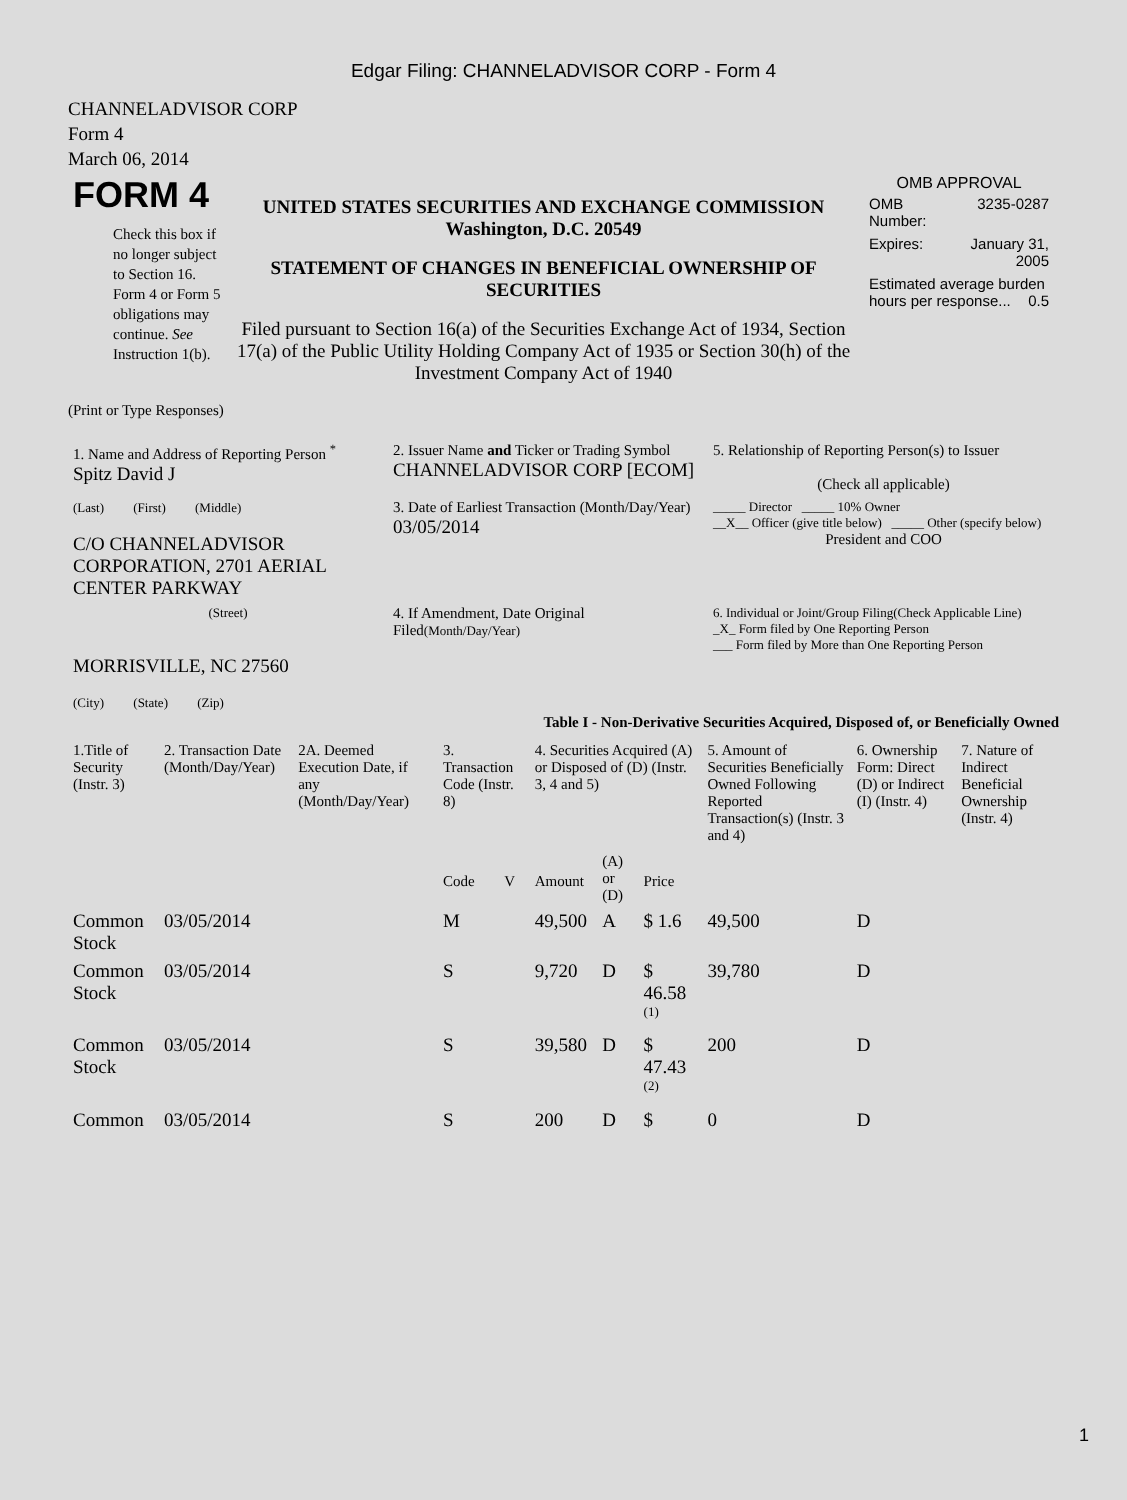Edgar Filing: CHANNELADVISOR CORP - Form 4
CHANNELADVISOR CORP
Form 4
March 06, 2014
| FORM 4 Check this box if no longer subject to Section 16. Form 4 or Form 5 obligations may continue. See Instruction 1(b). | UNITED STATES SECURITIES AND EXCHANGE COMMISSION Washington, D.C. 20549 STATEMENT OF CHANGES IN BENEFICIAL OWNERSHIP OF SECURITIES Filed pursuant to Section 16(a) of the Securities Exchange Act of 1934, Section 17(a) of the Public Utility Holding Company Act of 1935 or Section 30(h) of the Investment Company Act of 1940 | OMB APPROVAL / OMB Number: / 3235-0287 / / Expires: / January 31, 2005 / / Estimated average burden hours per response... 0.5 / / |
(Print or Type Responses)
| 1. Name and Address of Reporting Person <sup>*</sup> Spitz David J | 2. Issuer Name and Ticker or Trading Symbol CHANNELADVISOR CORP [ECOM] | 5. Relationship of Reporting Person(s) to Issuer (Check all applicable) |
| (Last) (First) (Middle) C/O CHANNELADVISOR CORPORATION, 2701 AERIAL CENTER PARKWAY | 3. Date of Earliest Transaction (Month/Day/Year) 03/05/2014 | _____ Director _____ 10% Owner __X__ Officer (give title below) _____ Other (specify below) President and COO |
| (Street) MORRISVILLE, NC 27560 (City) (State) (Zip) | 4. If Amendment, Date Original Filed (Month/Day/Year) | 6. Individual or Joint/Group Filing(Check Applicable Line) _X_ Form filed by One Reporting Person ___ Form filed by More than One Reporting Person |
Table I - Non-Derivative Securities Acquired, Disposed of, or Beneficially Owned
| 1.Title of Security (Instr. 3) | 2. Transaction Date (Month/Day/Year) | 2A. Deemed Execution Date, if any (Month/Day/Year) | 3. Transaction Code (Instr. 8) | | 4. Securities Acquired (A) or Disposed of (D) (Instr. 3, 4 and 5) | | | 5. Amount of Securities Beneficially Owned Following Reported Transaction(s) (Instr. 3 and 4) | 6. Ownership Form: Direct (D) or Indirect (I) (Instr. 4) | 7. Nature of Indirect Beneficial Ownership (Instr. 4) |
| --- | --- | --- | --- | --- | --- | --- | --- | --- | --- | --- |
| | | | Code | V | Amount | (A) or (D) | Price | | | |
| Common Stock | 03/05/2014 | | M | | 49,500 | A | $ 1.6 | 49,500 | D | |
| Common Stock | 03/05/2014 | | S | | 9,720 | D | $ 46.58 <sup>(1)</sup> | 39,780 | D | |
| Common Stock | 03/05/2014 | | S | | 39,580 | D | $ 47.43 <sup>(2)</sup> | 200 | D | |
| Common | 03/05/2014 | | S | | 200 | D | $ | 0 | D | |
1